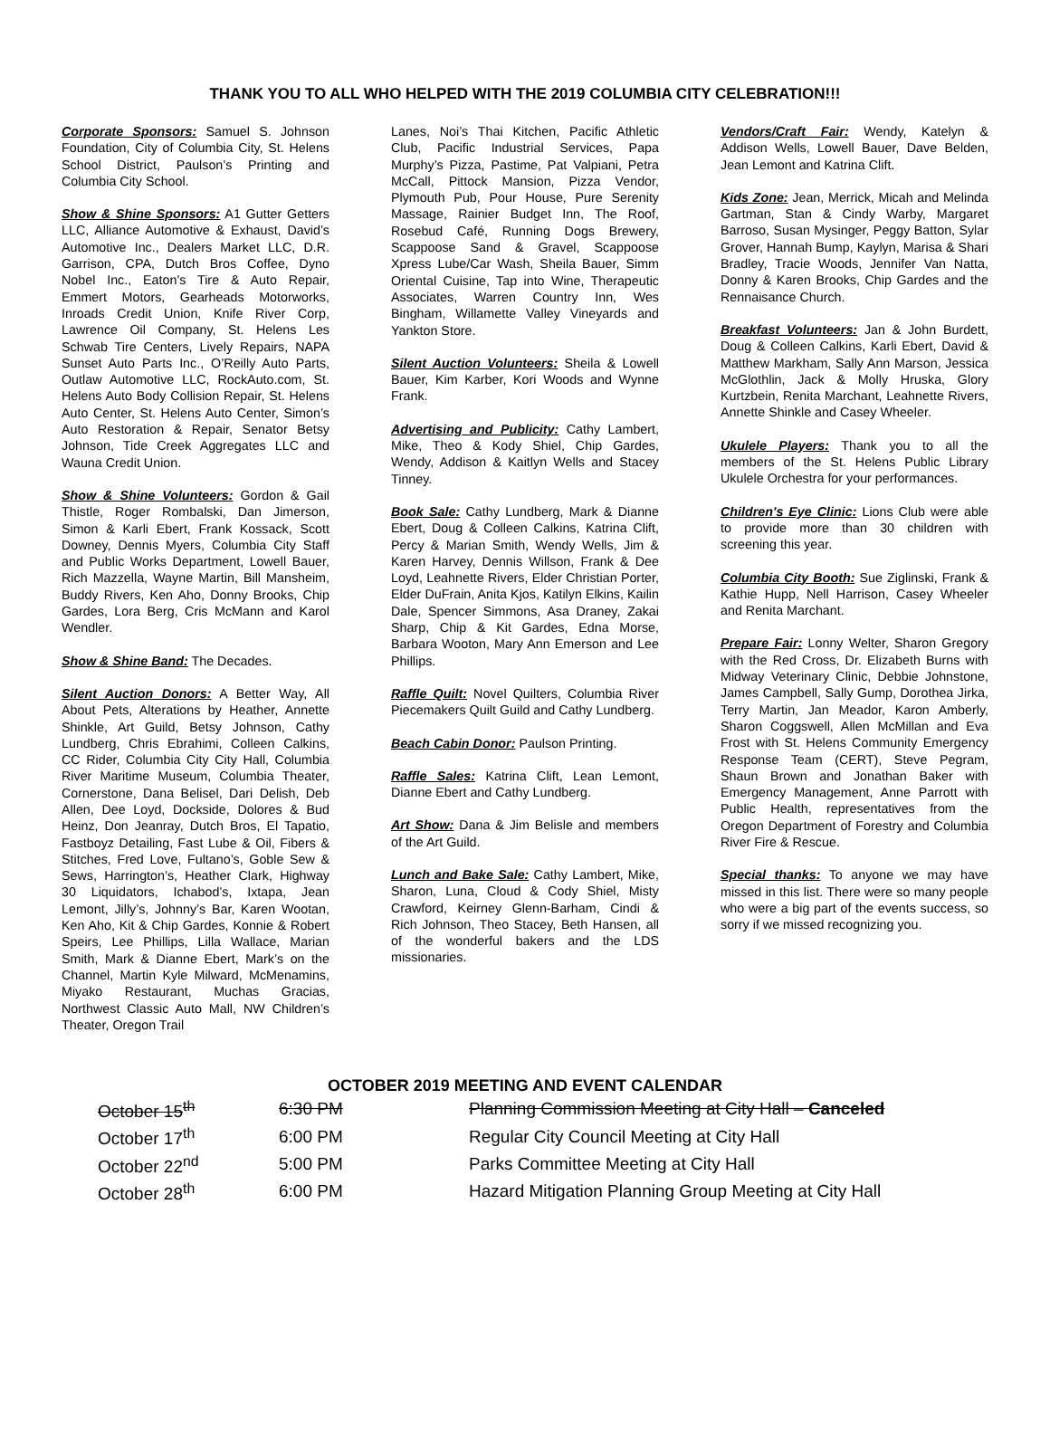THANK YOU TO ALL WHO HELPED WITH THE 2019 COLUMBIA CITY CELEBRATION!!!
Corporate Sponsors: Samuel S. Johnson Foundation, City of Columbia City, St. Helens School District, Paulson’s Printing and Columbia City School.
Show & Shine Sponsors: A1 Gutter Getters LLC, Alliance Automotive & Exhaust, David’s Automotive Inc., Dealers Market LLC, D.R. Garrison, CPA, Dutch Bros Coffee, Dyno Nobel Inc., Eaton’s Tire & Auto Repair, Emmert Motors, Gearheads Motorworks, Inroads Credit Union, Knife River Corp, Lawrence Oil Company, St. Helens Les Schwab Tire Centers, Lively Repairs, NAPA Sunset Auto Parts Inc., O’Reilly Auto Parts, Outlaw Automotive LLC, RockAuto.com, St. Helens Auto Body Collision Repair, St. Helens Auto Center, St. Helens Auto Center, Simon’s Auto Restoration & Repair, Senator Betsy Johnson, Tide Creek Aggregates LLC and Wauna Credit Union.
Show & Shine Volunteers: Gordon & Gail Thistle, Roger Rombalski, Dan Jimerson, Simon & Karli Ebert, Frank Kossack, Scott Downey, Dennis Myers, Columbia City Staff and Public Works Department, Lowell Bauer, Rich Mazzella, Wayne Martin, Bill Mansheim, Buddy Rivers, Ken Aho, Donny Brooks, Chip Gardes, Lora Berg, Cris McMann and Karol Wendler.
Show & Shine Band: The Decades.
Silent Auction Donors: A Better Way, All About Pets, Alterations by Heather, Annette Shinkle, Art Guild, Betsy Johnson, Cathy Lundberg, Chris Ebrahimi, Colleen Calkins, CC Rider, Columbia City City Hall, Columbia River Maritime Museum, Columbia Theater, Cornerstone, Dana Belisel, Dari Delish, Deb Allen, Dee Loyd, Dockside, Dolores & Bud Heinz, Don Jeanray, Dutch Bros, El Tapatio, Fastboyz Detailing, Fast Lube & Oil, Fibers & Stitches, Fred Love, Fultano’s, Goble Sew & Sews, Harrington’s, Heather Clark, Highway 30 Liquidators, Ichabod’s, Ixtapa, Jean Lemont, Jilly’s, Johnny’s Bar, Karen Wootan, Ken Aho, Kit & Chip Gardes, Konnie & Robert Speirs, Lee Phillips, Lilla Wallace, Marian Smith, Mark & Dianne Ebert, Mark’s on the Channel, Martin Kyle Milward, McMenamins, Miyako Restaurant, Muchas Gracias, Northwest Classic Auto Mall, NW Children’s Theater, Oregon Trail
Lanes, Noi’s Thai Kitchen, Pacific Athletic Club, Pacific Industrial Services, Papa Murphy’s Pizza, Pastime, Pat Valpiani, Petra McCall, Pittock Mansion, Pizza Vendor, Plymouth Pub, Pour House, Pure Serenity Massage, Rainier Budget Inn, The Roof, Rosebud Café, Running Dogs Brewery, Scappoose Sand & Gravel, Scappoose Xpress Lube/Car Wash, Sheila Bauer, Simm Oriental Cuisine, Tap into Wine, Therapeutic Associates, Warren Country Inn, Wes Bingham, Willamette Valley Vineyards and Yankton Store.
Silent Auction Volunteers: Sheila & Lowell Bauer, Kim Karber, Kori Woods and Wynne Frank.
Advertising and Publicity: Cathy Lambert, Mike, Theo & Kody Shiel, Chip Gardes, Wendy, Addison & Kaitlyn Wells and Stacey Tinney.
Book Sale: Cathy Lundberg, Mark & Dianne Ebert, Doug & Colleen Calkins, Katrina Clift, Percy & Marian Smith, Wendy Wells, Jim & Karen Harvey, Dennis Willson, Frank & Dee Loyd, Leahnette Rivers, Elder Christian Porter, Elder DuFrain, Anita Kjos, Katilyn Elkins, Kailin Dale, Spencer Simmons, Asa Draney, Zakai Sharp, Chip & Kit Gardes, Edna Morse, Barbara Wooton, Mary Ann Emerson and Lee Phillips.
Raffle Quilt: Novel Quilters, Columbia River Piecemakers Quilt Guild and Cathy Lundberg.
Beach Cabin Donor: Paulson Printing.
Raffle Sales: Katrina Clift, Lean Lemont, Dianne Ebert and Cathy Lundberg.
Art Show: Dana & Jim Belisle and members of the Art Guild.
Lunch and Bake Sale: Cathy Lambert, Mike, Sharon, Luna, Cloud & Cody Shiel, Misty Crawford, Keirney Glenn-Barham, Cindi & Rich Johnson, Theo Stacey, Beth Hansen, all of the wonderful bakers and the LDS missionaries.
Vendors/Craft Fair: Wendy, Katelyn & Addison Wells, Lowell Bauer, Dave Belden, Jean Lemont and Katrina Clift.
Kids Zone: Jean, Merrick, Micah and Melinda Gartman, Stan & Cindy Warby, Margaret Barroso, Susan Mysinger, Peggy Batton, Sylar Grover, Hannah Bump, Kaylyn, Marisa & Shari Bradley, Tracie Woods, Jennifer Van Natta, Donny & Karen Brooks, Chip Gardes and the Rennaisance Church.
Breakfast Volunteers: Jan & John Burdett, Doug & Colleen Calkins, Karli Ebert, David & Matthew Markham, Sally Ann Marson, Jessica McGlothlin, Jack & Molly Hruska, Glory Kurtzbein, Renita Marchant, Leahnette Rivers, Annette Shinkle and Casey Wheeler.
Ukulele Players: Thank you to all the members of the St. Helens Public Library Ukulele Orchestra for your performances.
Children's Eye Clinic: Lions Club were able to provide more than 30 children with screening this year.
Columbia City Booth: Sue Ziglinski, Frank & Kathie Hupp, Nell Harrison, Casey Wheeler and Renita Marchant.
Prepare Fair: Lonny Welter, Sharon Gregory with the Red Cross, Dr. Elizabeth Burns with Midway Veterinary Clinic, Debbie Johnstone, James Campbell, Sally Gump, Dorothea Jirka, Terry Martin, Jan Meador, Karon Amberly, Sharon Coggswell, Allen McMillan and Eva Frost with St. Helens Community Emergency Response Team (CERT), Steve Pegram, Shaun Brown and Jonathan Baker with Emergency Management, Anne Parrott with Public Health, representatives from the Oregon Department of Forestry and Columbia River Fire & Rescue.
Special thanks: To anyone we may have missed in this list. There were so many people who were a big part of the events success, so sorry if we missed recognizing you.
OCTOBER 2019 MEETING AND EVENT CALENDAR
| October 15<sup>th</sup> | 6:30 PM | Planning Commission Meeting at City Hall – Canceled |
| October 17<sup>th</sup> | 6:00 PM | Regular City Council Meeting at City Hall |
| October 22<sup>nd</sup> | 5:00 PM | Parks Committee Meeting at City Hall |
| October 28<sup>th</sup> | 6:00 PM | Hazard Mitigation Planning Group Meeting at City Hall |